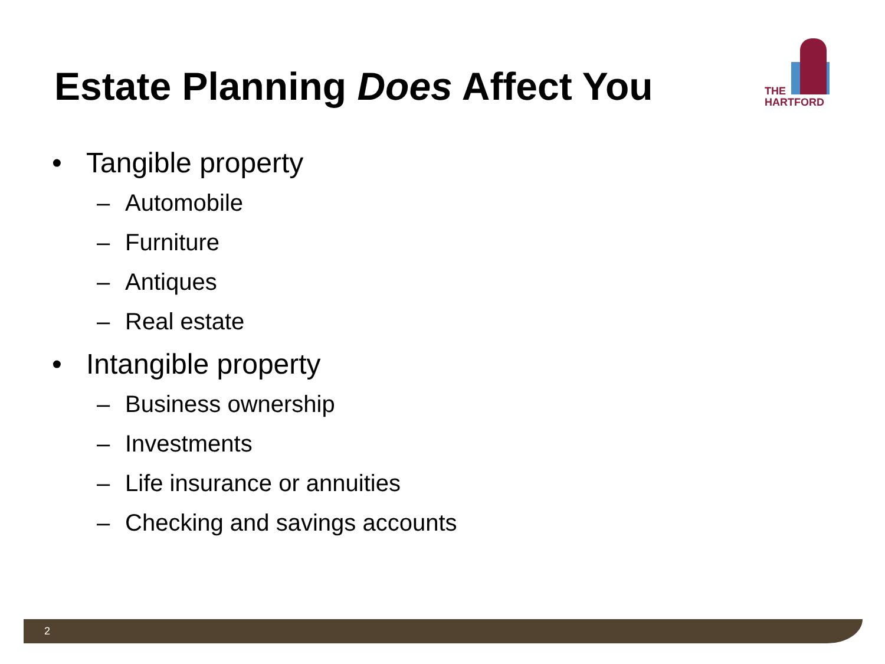Estate Planning Does Affect You
THE
HARTFORD
• Tangible property
– Automobile
– Furniture
– Antiques
– Real estate
• Intangible property
– Business ownership
– Investments
– Life insurance or annuities
– Checking and savings accounts
2